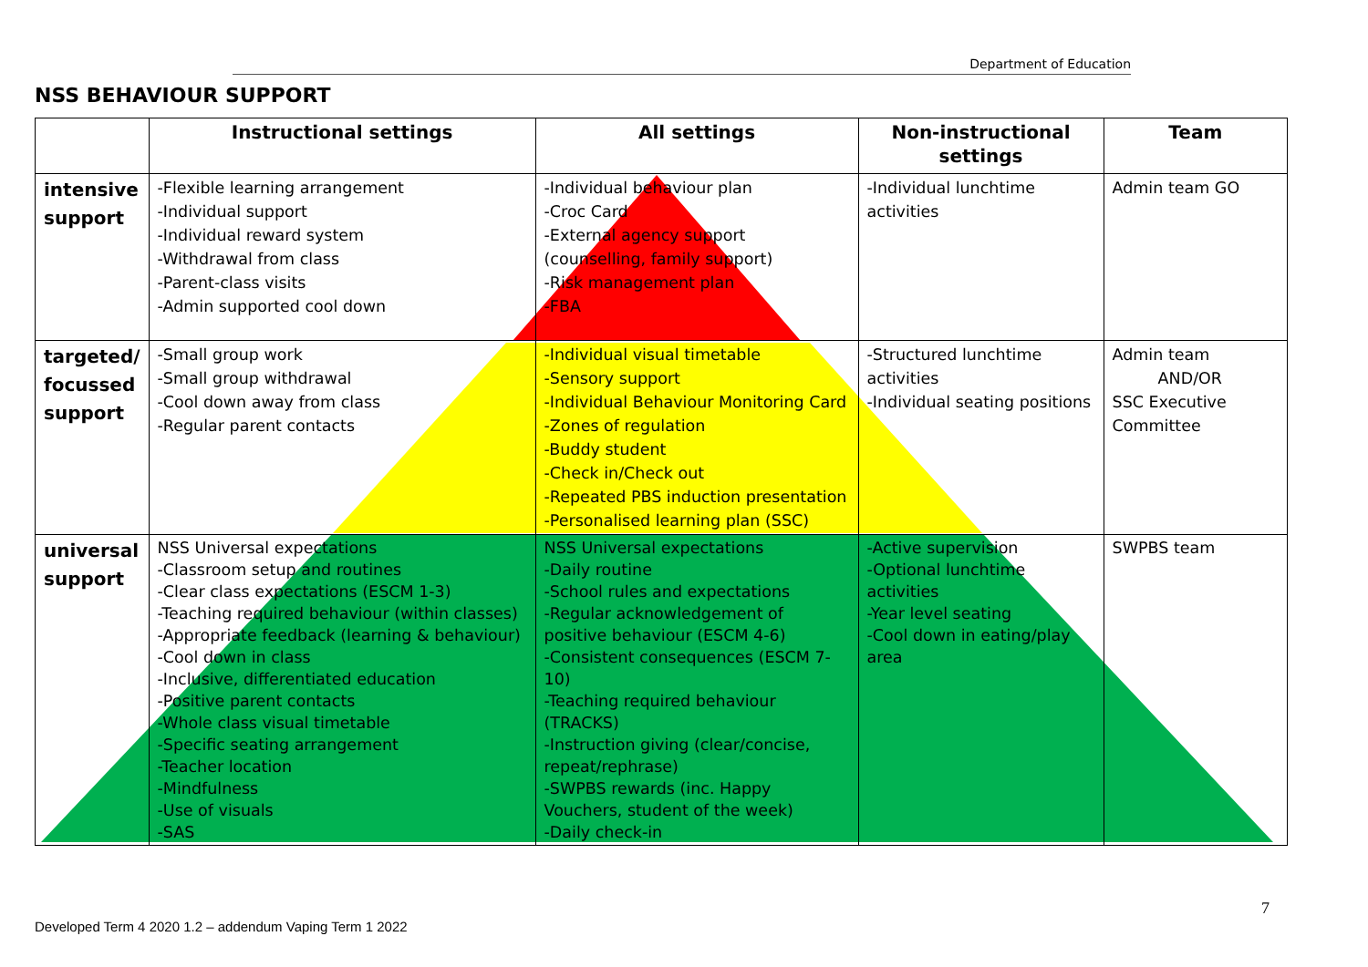Department of Education
NSS BEHAVIOUR SUPPORT
| | Instructional settings | All settings | Non-instructional settings | Team |
| --- | --- | --- | --- | --- |
| intensive support | -Flexible learning arrangement -Individual support -Individual reward system -Withdrawal from class -Parent-class visits -Admin supported cool down | -Individual behaviour plan -Croc Card -External agency support (counselling, family support) -Risk management plan -FBA | -Individual lunchtime activities | Admin team GO |
| targeted/ focussed support | -Small group work -Small group withdrawal -Cool down away from class -Regular parent contacts | -Individual visual timetable -Sensory support -Individual Behaviour Monitoring Card -Zones of regulation -Buddy student -Check in/Check out -Repeated PBS induction presentation -Personalised learning plan (SSC) | -Structured lunchtime activities -Individual seating positions | Admin team AND/OR SSC Executive Committee |
| universal support | NSS Universal expectations -Classroom setup and routines -Clear class expectations (ESCM 1-3) -Teaching required behaviour (within classes) -Appropriate feedback (learning & behaviour) -Cool down in class -Inclusive, differentiated education -Positive parent contacts -Whole class visual timetable -Specific seating arrangement -Teacher location -Mindfulness -Use of visuals -SAS | NSS Universal expectations -Daily routine -School rules and expectations -Regular acknowledgement of positive behaviour (ESCM 4-6) -Consistent consequences (ESCM 7-10) -Teaching required behaviour (TRACKS) -Instruction giving (clear/concise, repeat/rephrase) -SWPBS rewards (inc. Happy Vouchers, student of the week) -Daily check-in | -Active supervision -Optional lunchtime activities -Year level seating -Cool down in eating/play area | SWPBS team |
7
Developed Term 4 2020 1.2 – addendum Vaping Term 1 2022